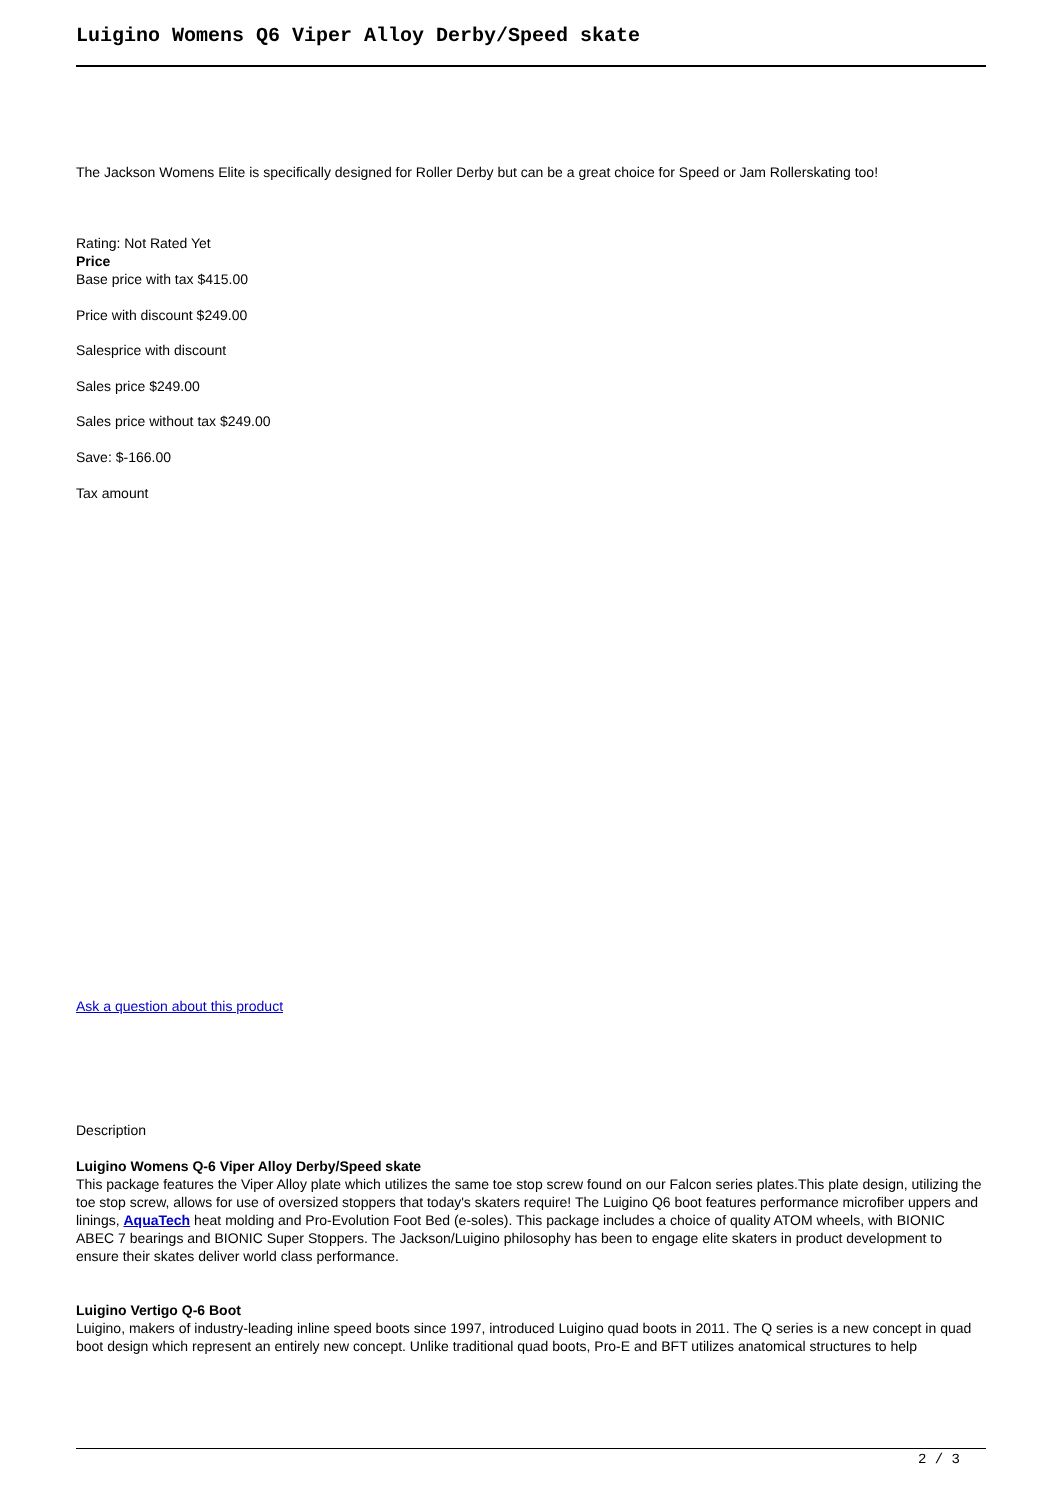Luigino Womens Q6 Viper Alloy Derby/Speed skate
The Jackson Womens Elite is specifically designed for Roller Derby but can be a great choice for Speed or Jam Rollerskating too!
Rating: Not Rated Yet
Price
Base price with tax $415.00
Price with discount $249.00
Salesprice with discount
Sales price $249.00
Sales price without tax $249.00
Save: $-166.00
Tax amount
Ask a question about this product
Description
Luigino Womens Q-6 Viper Alloy Derby/Speed skate
This package features the Viper Alloy plate which utilizes the same toe stop screw found on our Falcon series plates.This plate design, utilizing the toe stop screw, allows for use of oversized stoppers that today's skaters require! The Luigino Q6 boot features performance microfiber uppers and linings, AquaTech heat molding and Pro-Evolution Foot Bed (e-soles). This package includes a choice of quality ATOM wheels, with BIONIC ABEC 7 bearings and BIONIC Super Stoppers. The Jackson/Luigino philosophy has been to engage elite skaters in product development to ensure their skates deliver world class performance.
Luigino Vertigo Q-6 Boot
Luigino, makers of industry-leading inline speed boots since 1997, introduced Luigino quad boots in 2011. The Q series is a new concept in quad boot design which represent an entirely new concept. Unlike traditional quad boots, Pro-E and BFT utilizes anatomical structures to help
2 / 3